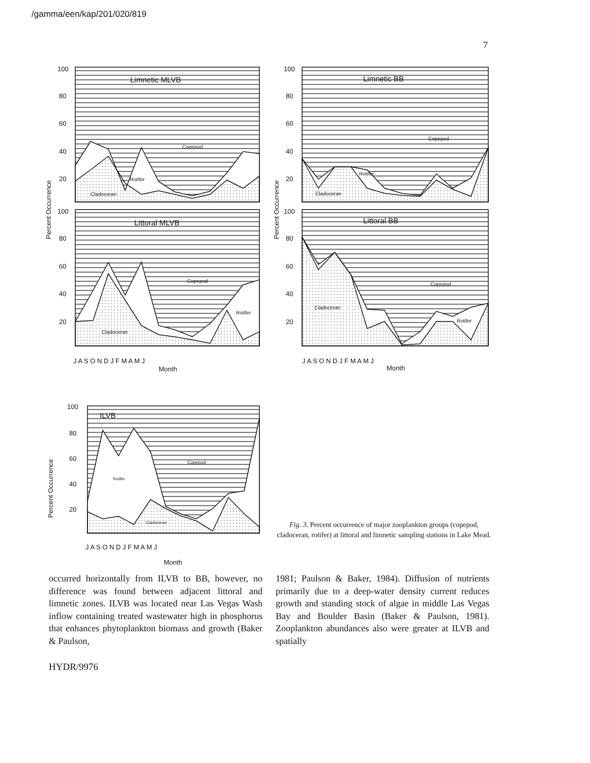/gamma/een/kap/201/020/819
7
100
80
60
40
20
100
80
60
40
20
100
80
60
40
20
100
80
60
40
20
100
80
60
40
20
Limnetic MLVB
Littoral MLVB
Limnetic BB
Littoral BB
ILVB
Copepod
Rotifer
Cladoceran
Copepod
Rotifer
Cladoceran
Copepod
Rotifer
Cladoceran
Copepod
Rotifer
Cladoceran
Copepod
Rotifer
Cladoceran
J A S O N D J F M A M J
J A S O N D J F M A M J
J A S O N D J F M A M J
Month
Month
Month
Percent Occurrence
Percent Occurrence
Percent Occurrence
Fig. 3. Percent occurrence of major zooplankton groups (copepod, cladoceran, rotifer) at littoral and limnetic sampling stations in Lake Mead.
occurred horizontally from ILVB to BB, however, no difference was found between adjacent littoral and limnetic zones. ILVB was located near Las Vegas Wash inflow containing treated wastewater high in phosphorus that enhances phytoplankton biomass and growth (Baker & Paulson,
1981; Paulson & Baker, 1984). Diffusion of nutrients primarily due to a deep-water density current reduces growth and standing stock of algae in middle Las Vegas Bay and Boulder Basin (Baker & Paulson, 1981). Zooplankton abundances also were greater at ILVB and spatially
HYDR/9976